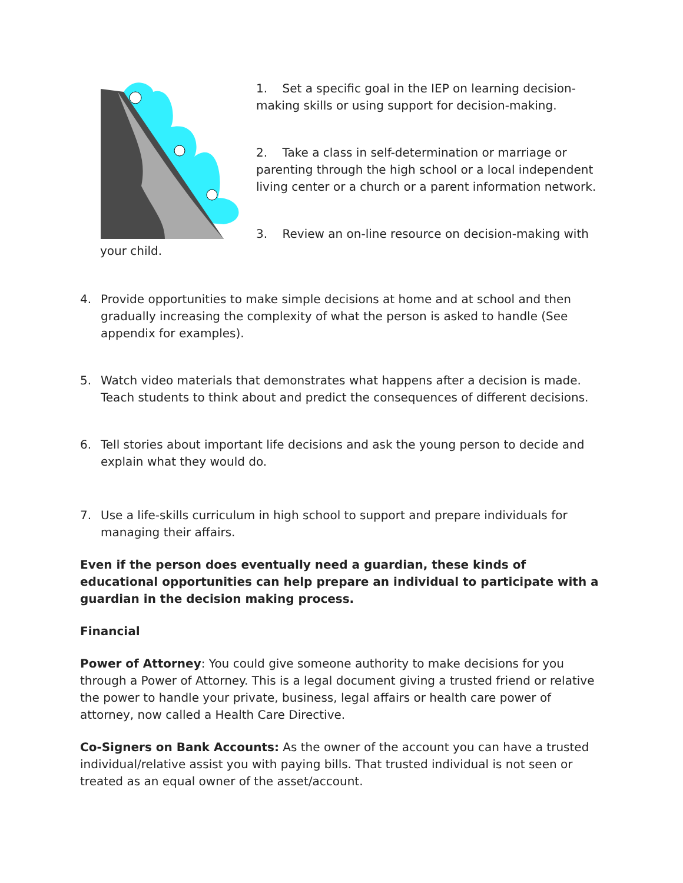1. Set a specific goal in the IEP on learning decision-making skills or using support for decision-making.
2. Take a class in self-determination or marriage or parenting through the high school or a local independent living center or a church or a parent information network.
3. Review an on-line resource on decision-making with your child.
4. Provide opportunities to make simple decisions at home and at school and then gradually increasing the complexity of what the person is asked to handle (See appendix for examples).
5. Watch video materials that demonstrates what happens after a decision is made. Teach students to think about and predict the consequences of different decisions.
6. Tell stories about important life decisions and ask the young person to decide and explain what they would do.
7. Use a life-skills curriculum in high school to support and prepare individuals for managing their affairs.
Even if the person does eventually need a guardian, these kinds of educational opportunities can help prepare an individual to participate with a guardian in the decision making process.
Financial
Power of Attorney: You could give someone authority to make decisions for you through a Power of Attorney. This is a legal document giving a trusted friend or relative the power to handle your private, business, legal affairs or health care power of attorney, now called a Health Care Directive.
Co-Signers on Bank Accounts: As the owner of the account you can have a trusted individual/relative assist you with paying bills. That trusted individual is not seen or treated as an equal owner of the asset/account.